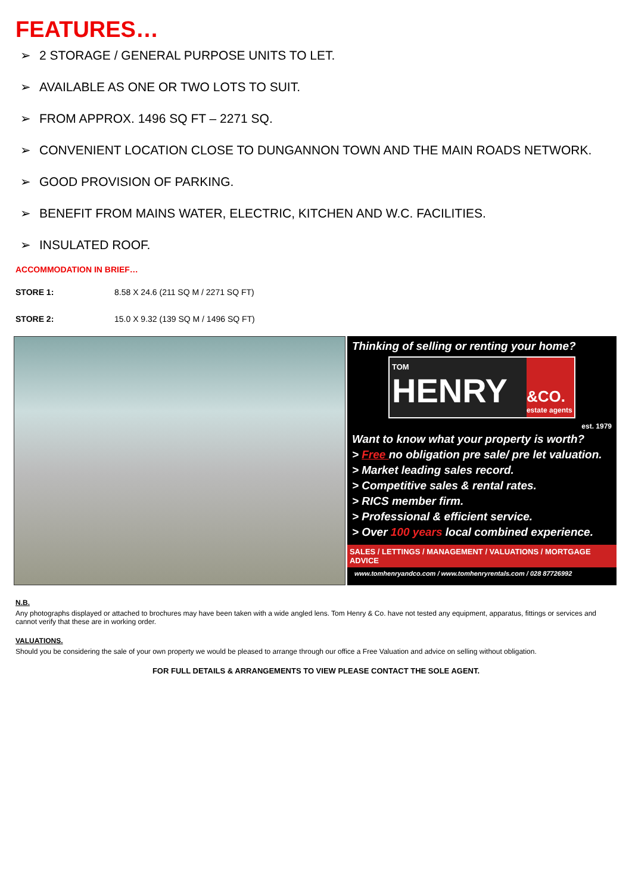FEATURES…
➢ 2 STORAGE / GENERAL PURPOSE UNITS TO LET.
➢ AVAILABLE AS ONE OR TWO LOTS TO SUIT.
➢ FROM APPROX. 1496 SQ FT – 2271 SQ.
➢ CONVENIENT LOCATION CLOSE TO DUNGANNON TOWN AND THE MAIN ROADS NETWORK.
➢ GOOD PROVISION OF PARKING.
➢ BENEFIT FROM MAINS WATER, ELECTRIC, KITCHEN AND W.C. FACILITIES.
➢ INSULATED ROOF.
ACCOMMODATION IN BRIEF…
STORE 1: 8.58 X 24.6 (211 SQ M / 2271 SQ FT)
STORE 2: 15.0 X 9.32 (139 SQ M / 1496 SQ FT)
Thinking of selling or renting your home?
TOM
HENRY
&CO.
estate agents
est. 1979
Want to know what your property is worth?
> Free no obligation pre sale/ pre let valuation.
> Market leading sales record.
> Competitive sales & rental rates.
> RICS member firm.
> Professional & efficient service.
> Over 100 years local combined experience.
SALES / LETTINGS / MANAGEMENT / VALUATIONS / MORTGAGE ADVICE
www.tomhenryandco.com / www.tomhenryrentals.com / 028 87726992
N.B.
Any photographs displayed or attached to brochures may have been taken with a wide angled lens. Tom Henry & Co. have not tested any equipment, apparatus, fittings or services and cannot verify that these are in working order.
VALUATIONS.
Should you be considering the sale of your own property we would be pleased to arrange through our office a Free Valuation and advice on selling without obligation.
FOR FULL DETAILS & ARRANGEMENTS TO VIEW PLEASE CONTACT THE SOLE AGENT.